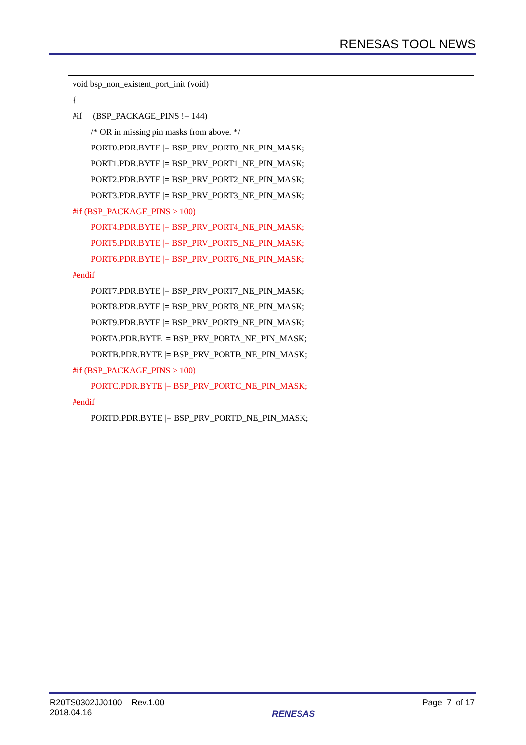RENESAS TOOL NEWS
void bsp_non_existent_port_init (void)
{
#if (BSP_PACKAGE_PINS != 144)
/* OR in missing pin masks from above. */
PORT0.PDR.BYTE |= BSP_PRV_PORT0_NE_PIN_MASK;
PORT1.PDR.BYTE |= BSP_PRV_PORT1_NE_PIN_MASK;
PORT2.PDR.BYTE |= BSP_PRV_PORT2_NE_PIN_MASK;
PORT3.PDR.BYTE |= BSP_PRV_PORT3_NE_PIN_MASK;
#if (BSP_PACKAGE_PINS > 100)
PORT4.PDR.BYTE |= BSP_PRV_PORT4_NE_PIN_MASK;
PORT5.PDR.BYTE |= BSP_PRV_PORT5_NE_PIN_MASK;
PORT6.PDR.BYTE |= BSP_PRV_PORT6_NE_PIN_MASK;
#endif
PORT7.PDR.BYTE |= BSP_PRV_PORT7_NE_PIN_MASK;
PORT8.PDR.BYTE |= BSP_PRV_PORT8_NE_PIN_MASK;
PORT9.PDR.BYTE |= BSP_PRV_PORT9_NE_PIN_MASK;
PORTA.PDR.BYTE |= BSP_PRV_PORTA_NE_PIN_MASK;
PORTB.PDR.BYTE |= BSP_PRV_PORTB_NE_PIN_MASK;
#if (BSP_PACKAGE_PINS > 100)
PORTC.PDR.BYTE |= BSP_PRV_PORTC_NE_PIN_MASK;
#endif
PORTD.PDR.BYTE |= BSP_PRV_PORTD_NE_PIN_MASK;
R20TS0302JJ0100 Rev.1.00
2018.04.16
RENESAS
Page 7 of 17